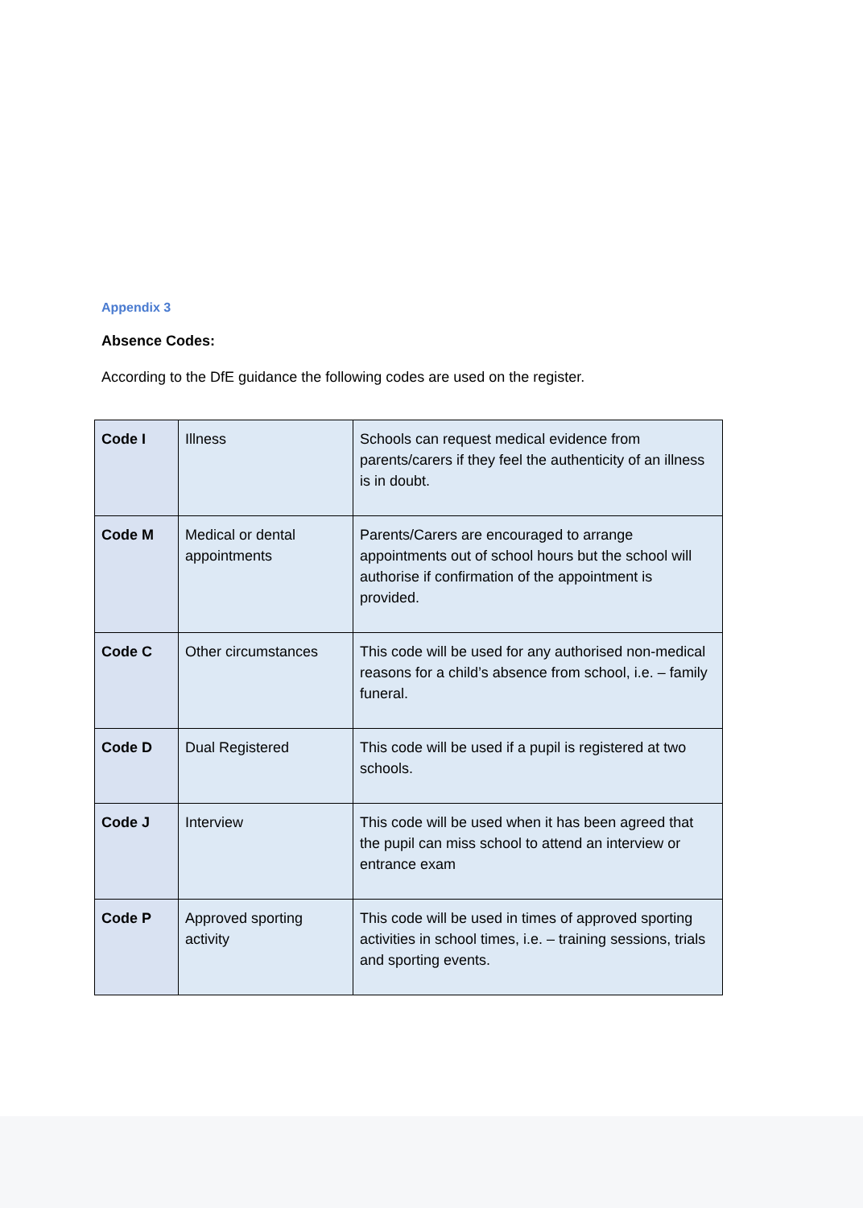Appendix 3
Absence Codes:
According to the DfE guidance the following codes are used on the register.
| Code I | Illness | Schools can request medical evidence from parents/carers if they feel the authenticity of an illness is in doubt. |
| Code M | Medical or dental appointments | Parents/Carers are encouraged to arrange appointments out of school hours but the school will authorise if confirmation of the appointment is provided. |
| Code C | Other circumstances | This code will be used for any authorised non-medical reasons for a child’s absence from school, i.e. – family funeral. |
| Code D | Dual Registered | This code will be used if a pupil is registered at two schools. |
| Code J | Interview | This code will be used when it has been agreed that the pupil can miss school to attend an interview or entrance exam |
| Code P | Approved sporting activity | This code will be used in times of approved sporting activities in school times, i.e. – training sessions, trials and sporting events. |